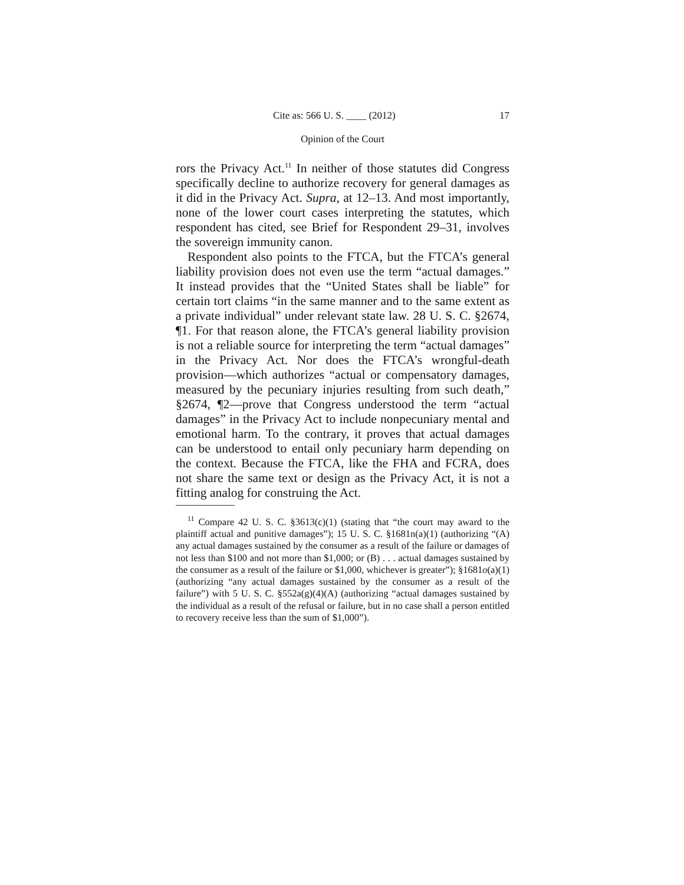Cite as: 566 U. S. ____ (2012) 17
Opinion of the Court
rors the Privacy Act.<sup>11</sup> In neither of those statutes did Congress specifically decline to authorize recovery for general damages as it did in the Privacy Act. Supra, at 12–13. And most importantly, none of the lower court cases interpreting the statutes, which respondent has cited, see Brief for Respondent 29–31, involves the sovereign immunity canon.
Respondent also points to the FTCA, but the FTCA’s general liability provision does not even use the term “actual damages.” It instead provides that the “United States shall be liable” for certain tort claims “in the same manner and to the same extent as a private individual” under relevant state law. 28 U. S. C. §2674, ¶1. For that reason alone, the FTCA’s general liability provision is not a reliable source for interpreting the term “actual damages” in the Privacy Act. Nor does the FTCA’s wrongful-death provision—which authorizes “actual or compensatory damages, measured by the pecuniary injuries resulting from such death,” §2674, ¶2—prove that Congress understood the term “actual damages” in the Privacy Act to include nonpecuniary mental and emotional harm. To the contrary, it proves that actual damages can be understood to entail only pecuniary harm depending on the context. Because the FTCA, like the FHA and FCRA, does not share the same text or design as the Privacy Act, it is not a fitting analog for construing the Act.
<sup>11</sup> Compare 42 U. S. C. §3613(c)(1) (stating that “the court may award to the plaintiff actual and punitive damages”); 15 U. S. C. §1681n(a)(1) (authorizing “(A) any actual damages sustained by the consumer as a result of the failure or damages of not less than $100 and not more than $1,000; or (B) . . . actual damages sustained by the consumer as a result of the failure or $1,000, whichever is greater”); §1681o(a)(1) (authorizing “any actual damages sustained by the consumer as a result of the failure”) with 5 U. S. C. §552a(g)(4)(A) (authorizing “actual damages sustained by the individual as a result of the refusal or failure, but in no case shall a person entitled to recovery receive less than the sum of $1,000”).